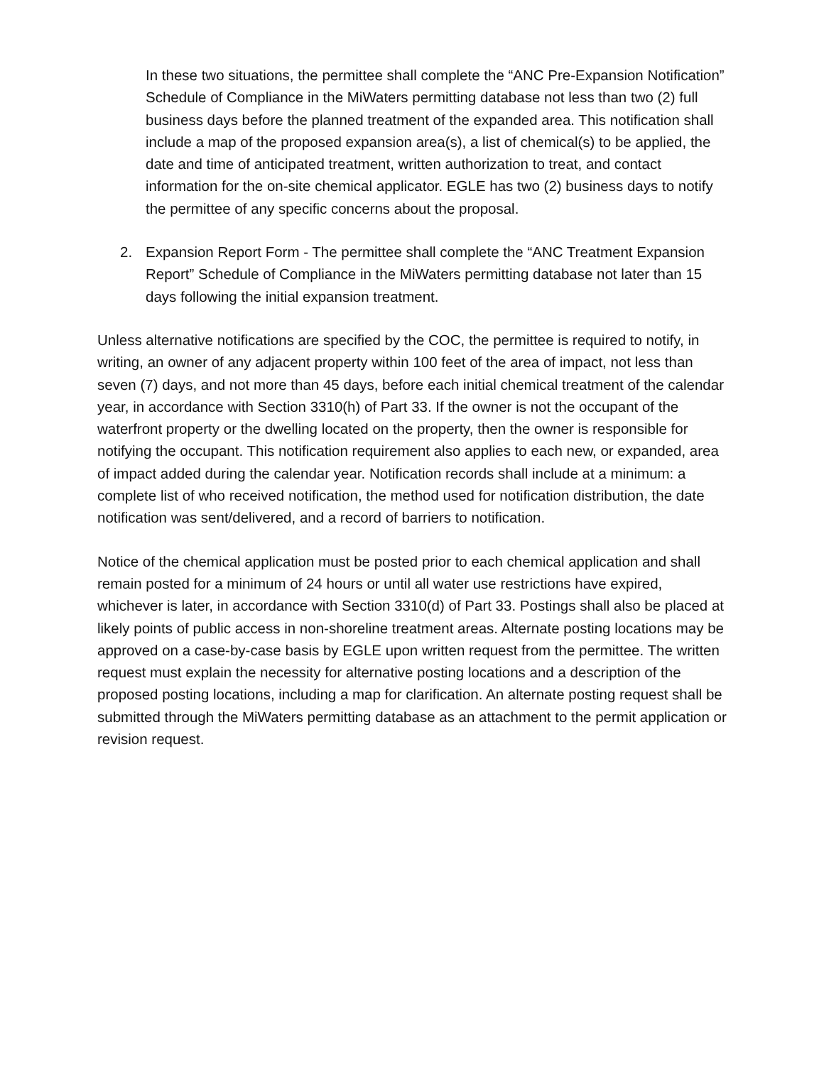In these two situations, the permittee shall complete the “ANC Pre-Expansion Notification” Schedule of Compliance in the MiWaters permitting database not less than two (2) full business days before the planned treatment of the expanded area. This notification shall include a map of the proposed expansion area(s), a list of chemical(s) to be applied, the date and time of anticipated treatment, written authorization to treat, and contact information for the on-site chemical applicator. EGLE has two (2) business days to notify the permittee of any specific concerns about the proposal.
2. Expansion Report Form - The permittee shall complete the “ANC Treatment Expansion Report” Schedule of Compliance in the MiWaters permitting database not later than 15 days following the initial expansion treatment.
Unless alternative notifications are specified by the COC, the permittee is required to notify, in writing, an owner of any adjacent property within 100 feet of the area of impact, not less than seven (7) days, and not more than 45 days, before each initial chemical treatment of the calendar year, in accordance with Section 3310(h) of Part 33. If the owner is not the occupant of the waterfront property or the dwelling located on the property, then the owner is responsible for notifying the occupant. This notification requirement also applies to each new, or expanded, area of impact added during the calendar year. Notification records shall include at a minimum: a complete list of who received notification, the method used for notification distribution, the date notification was sent/delivered, and a record of barriers to notification.
Notice of the chemical application must be posted prior to each chemical application and shall remain posted for a minimum of 24 hours or until all water use restrictions have expired, whichever is later, in accordance with Section 3310(d) of Part 33. Postings shall also be placed at likely points of public access in non-shoreline treatment areas. Alternate posting locations may be approved on a case-by-case basis by EGLE upon written request from the permittee. The written request must explain the necessity for alternative posting locations and a description of the proposed posting locations, including a map for clarification. An alternate posting request shall be submitted through the MiWaters permitting database as an attachment to the permit application or revision request.